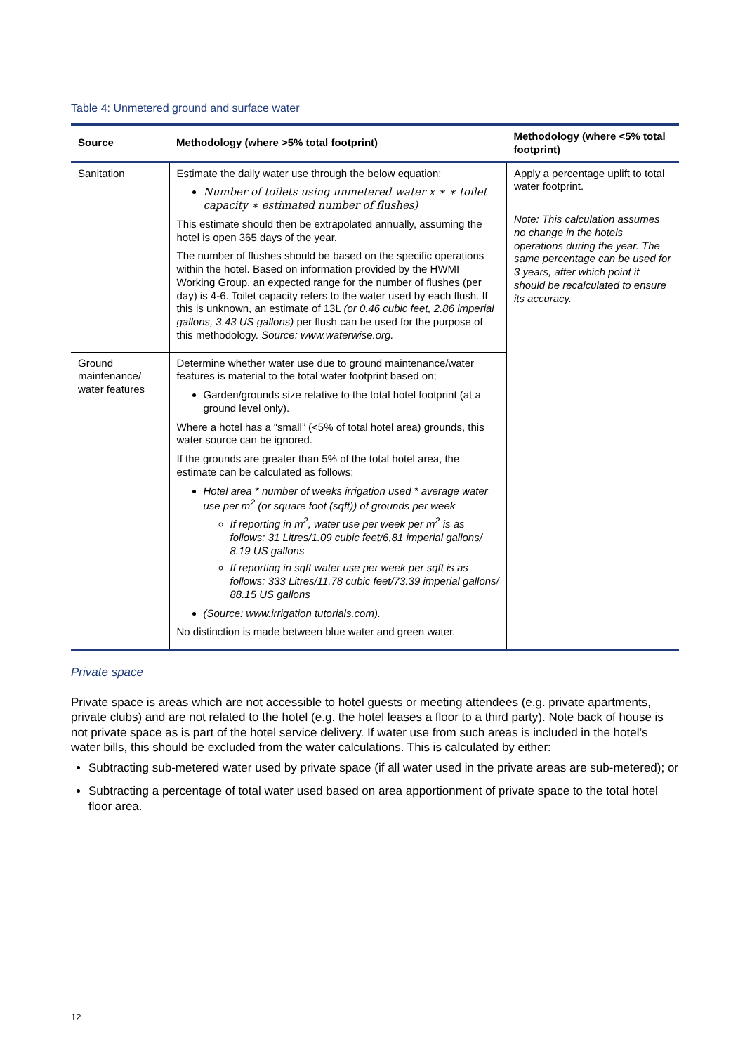Table 4: Unmetered ground and surface water
| Source | Methodology (where >5% total footprint) | Methodology (where <5% total footprint) |
| --- | --- | --- |
| Sanitation | Estimate the daily water use through the below equation: Number of toilets using unmetered water x ∗ ∗ toilet capacity ∗ estimated number of flushes) This estimate should then be extrapolated annually, assuming the hotel is open 365 days of the year. The number of flushes should be based on the specific operations within the hotel. Based on information provided by the HWMI Working Group, an expected range for the number of flushes (per day) is 4-6. Toilet capacity refers to the water used by each flush. If this is unknown, an estimate of 13L (or 0.46 cubic feet, 2.86 imperial gallons, 3.43 US gallons) per flush can be used for the purpose of this methodology. Source: www.waterwise.org. | Apply a percentage uplift to total water footprint. Note: This calculation assumes no change in the hotels operations during the year. The same percentage can be used for 3 years, after which point it should be recalculated to ensure its accuracy. |
| Ground maintenance/ water features | Determine whether water use due to ground maintenance/water features is material to the total water footprint based on; Garden/grounds size relative to the total hotel footprint (at a ground level only). Where a hotel has a “small” (<5% of total hotel area) grounds, this water source can be ignored. If the grounds are greater than 5% of the total hotel area, the estimate can be calculated as follows: Hotel area * number of weeks irrigation used * average water use per m<sup>2</sup> (or square foot (sqft)) of grounds per week If reporting in m<sup>2</sup>, water use per week per m<sup>2</sup> is as follows: 31 Litres/1.09 cubic feet/6,81 imperial gallons/ 8.19 US gallons If reporting in sqft water use per week per sqft is as follows: 333 Litres/11.78 cubic feet/73.39 imperial gallons/ 88.15 US gallons (Source: www.irrigation tutorials.com). No distinction is made between blue water and green water. | |
Private space
Private space is areas which are not accessible to hotel guests or meeting attendees (e.g. private apartments, private clubs) and are not related to the hotel (e.g. the hotel leases a floor to a third party). Note back of house is not private space as is part of the hotel service delivery. If water use from such areas is included in the hotel’s water bills, this should be excluded from the water calculations. This is calculated by either:
Subtracting sub-metered water used by private space (if all water used in the private areas are sub-metered); or
Subtracting a percentage of total water used based on area apportionment of private space to the total hotel floor area.
12